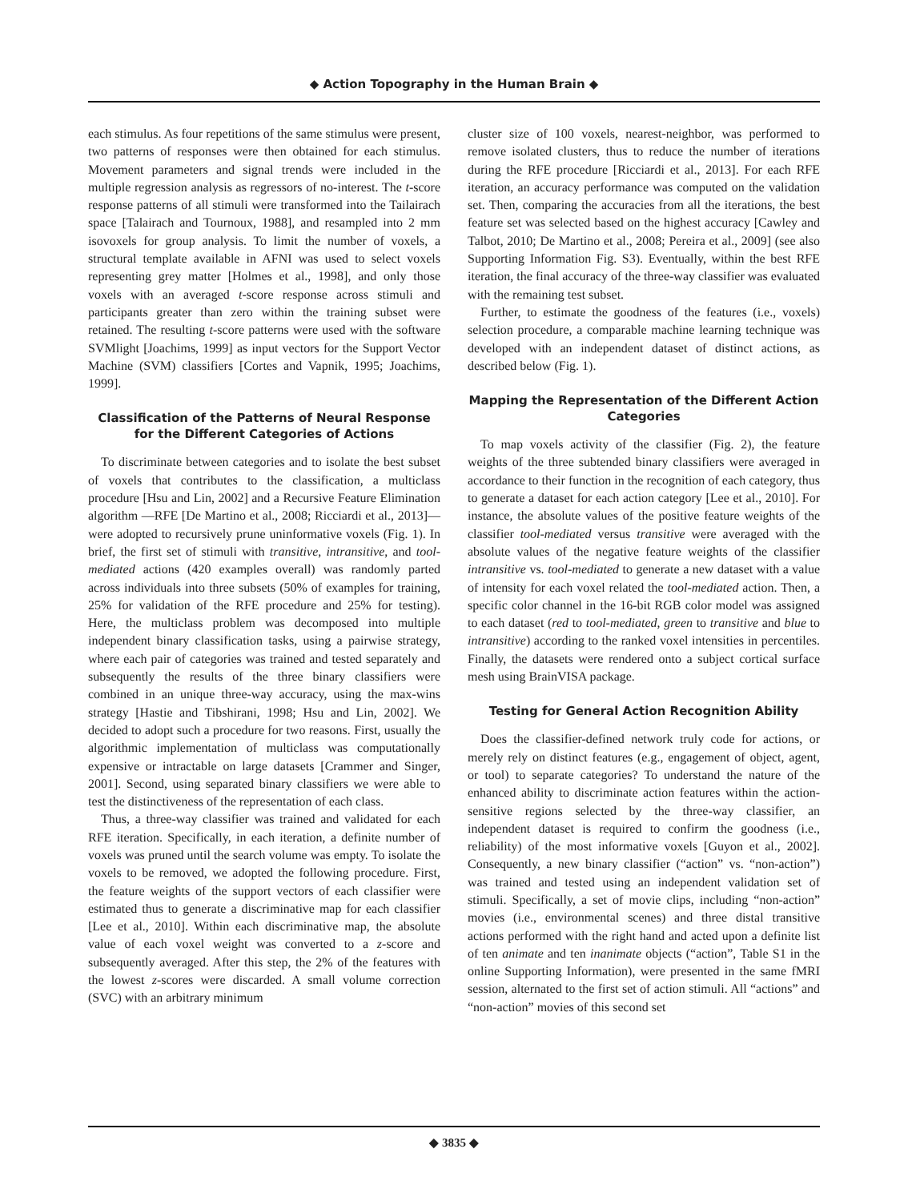◆ Action Topography in the Human Brain ◆
each stimulus. As four repetitions of the same stimulus were present, two patterns of responses were then obtained for each stimulus. Movement parameters and signal trends were included in the multiple regression analysis as regressors of no-interest. The t-score response patterns of all stimuli were transformed into the Tailairach space [Talairach and Tournoux, 1988], and resampled into 2 mm isovoxels for group analysis. To limit the number of voxels, a structural template available in AFNI was used to select voxels representing grey matter [Holmes et al., 1998], and only those voxels with an averaged t-score response across stimuli and participants greater than zero within the training subset were retained. The resulting t-score patterns were used with the software SVMlight [Joachims, 1999] as input vectors for the Support Vector Machine (SVM) classifiers [Cortes and Vapnik, 1995; Joachims, 1999].
Classification of the Patterns of Neural Response for the Different Categories of Actions
To discriminate between categories and to isolate the best subset of voxels that contributes to the classification, a multiclass procedure [Hsu and Lin, 2002] and a Recursive Feature Elimination algorithm —RFE [De Martino et al., 2008; Ricciardi et al., 2013]— were adopted to recursively prune uninformative voxels (Fig. 1). In brief, the first set of stimuli with transitive, intransitive, and tool-mediated actions (420 examples overall) was randomly parted across individuals into three subsets (50% of examples for training, 25% for validation of the RFE procedure and 25% for testing). Here, the multiclass problem was decomposed into multiple independent binary classification tasks, using a pairwise strategy, where each pair of categories was trained and tested separately and subsequently the results of the three binary classifiers were combined in an unique three-way accuracy, using the max-wins strategy [Hastie and Tibshirani, 1998; Hsu and Lin, 2002]. We decided to adopt such a procedure for two reasons. First, usually the algorithmic implementation of multiclass was computationally expensive or intractable on large datasets [Crammer and Singer, 2001]. Second, using separated binary classifiers we were able to test the distinctiveness of the representation of each class.
Thus, a three-way classifier was trained and validated for each RFE iteration. Specifically, in each iteration, a definite number of voxels was pruned until the search volume was empty. To isolate the voxels to be removed, we adopted the following procedure. First, the feature weights of the support vectors of each classifier were estimated thus to generate a discriminative map for each classifier [Lee et al., 2010]. Within each discriminative map, the absolute value of each voxel weight was converted to a z-score and subsequently averaged. After this step, the 2% of the features with the lowest z-scores were discarded. A small volume correction (SVC) with an arbitrary minimum
cluster size of 100 voxels, nearest-neighbor, was performed to remove isolated clusters, thus to reduce the number of iterations during the RFE procedure [Ricciardi et al., 2013]. For each RFE iteration, an accuracy performance was computed on the validation set. Then, comparing the accuracies from all the iterations, the best feature set was selected based on the highest accuracy [Cawley and Talbot, 2010; De Martino et al., 2008; Pereira et al., 2009] (see also Supporting Information Fig. S3). Eventually, within the best RFE iteration, the final accuracy of the three-way classifier was evaluated with the remaining test subset.
Further, to estimate the goodness of the features (i.e., voxels) selection procedure, a comparable machine learning technique was developed with an independent dataset of distinct actions, as described below (Fig. 1).
Mapping the Representation of the Different Action Categories
To map voxels activity of the classifier (Fig. 2), the feature weights of the three subtended binary classifiers were averaged in accordance to their function in the recognition of each category, thus to generate a dataset for each action category [Lee et al., 2010]. For instance, the absolute values of the positive feature weights of the classifier tool-mediated versus transitive were averaged with the absolute values of the negative feature weights of the classifier intransitive vs. tool-mediated to generate a new dataset with a value of intensity for each voxel related the tool-mediated action. Then, a specific color channel in the 16-bit RGB color model was assigned to each dataset (red to tool-mediated, green to transitive and blue to intransitive) according to the ranked voxel intensities in percentiles. Finally, the datasets were rendered onto a subject cortical surface mesh using BrainVISA package.
Testing for General Action Recognition Ability
Does the classifier-defined network truly code for actions, or merely rely on distinct features (e.g., engagement of object, agent, or tool) to separate categories? To understand the nature of the enhanced ability to discriminate action features within the action-sensitive regions selected by the three-way classifier, an independent dataset is required to confirm the goodness (i.e., reliability) of the most informative voxels [Guyon et al., 2002]. Consequently, a new binary classifier (“action” vs. “non-action”) was trained and tested using an independent validation set of stimuli. Specifically, a set of movie clips, including “non-action” movies (i.e., environmental scenes) and three distal transitive actions performed with the right hand and acted upon a definite list of ten animate and ten inanimate objects (“action”, Table S1 in the online Supporting Information), were presented in the same fMRI session, alternated to the first set of action stimuli. All “actions” and “non-action” movies of this second set
◆ 3835 ◆